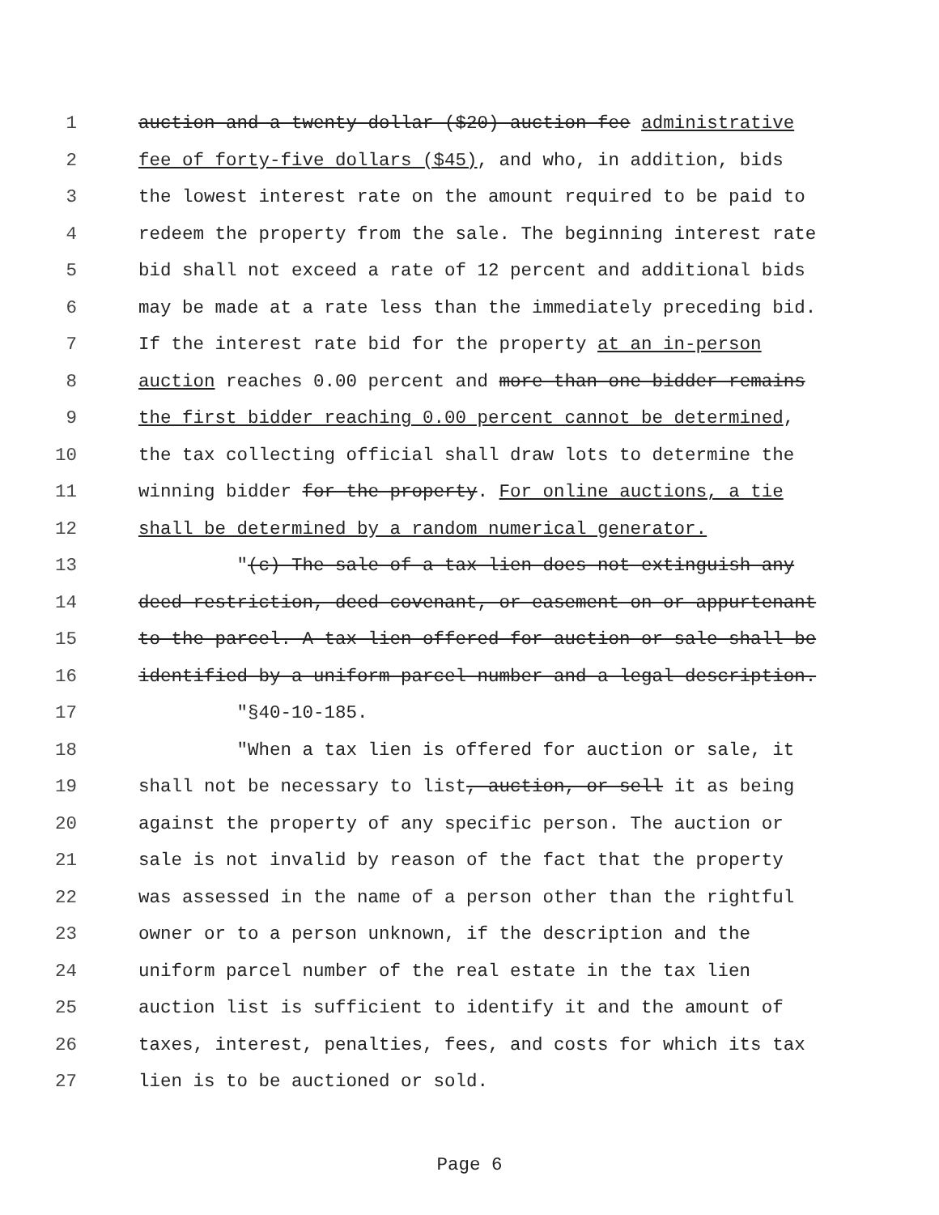1 auction and a twenty dollar ($20) auction fee administrative
2 fee of forty-five dollars ($45), and who, in addition, bids
3 the lowest interest rate on the amount required to be paid to
4 redeem the property from the sale. The beginning interest rate
5 bid shall not exceed a rate of 12 percent and additional bids
6 may be made at a rate less than the immediately preceding bid.
7 If the interest rate bid for the property at an in-person
8 auction reaches 0.00 percent and more than one bidder remains
9 the first bidder reaching 0.00 percent cannot be determined,
10 the tax collecting official shall draw lots to determine the
11 winning bidder for the property. For online auctions, a tie
12 shall be determined by a random numerical generator.
13 "(c) The sale of a tax lien does not extinguish any
14 deed restriction, deed covenant, or easement on or appurtenant
15 to the parcel. A tax lien offered for auction or sale shall be
16 identified by a uniform parcel number and a legal description.
17 "§40-10-185.
18 "When a tax lien is offered for auction or sale, it
19 shall not be necessary to list, auction, or sell it as being
20 against the property of any specific person. The auction or
21 sale is not invalid by reason of the fact that the property
22 was assessed in the name of a person other than the rightful
23 owner or to a person unknown, if the description and the
24 uniform parcel number of the real estate in the tax lien
25 auction list is sufficient to identify it and the amount of
26 taxes, interest, penalties, fees, and costs for which its tax
27 lien is to be auctioned or sold.
Page 6